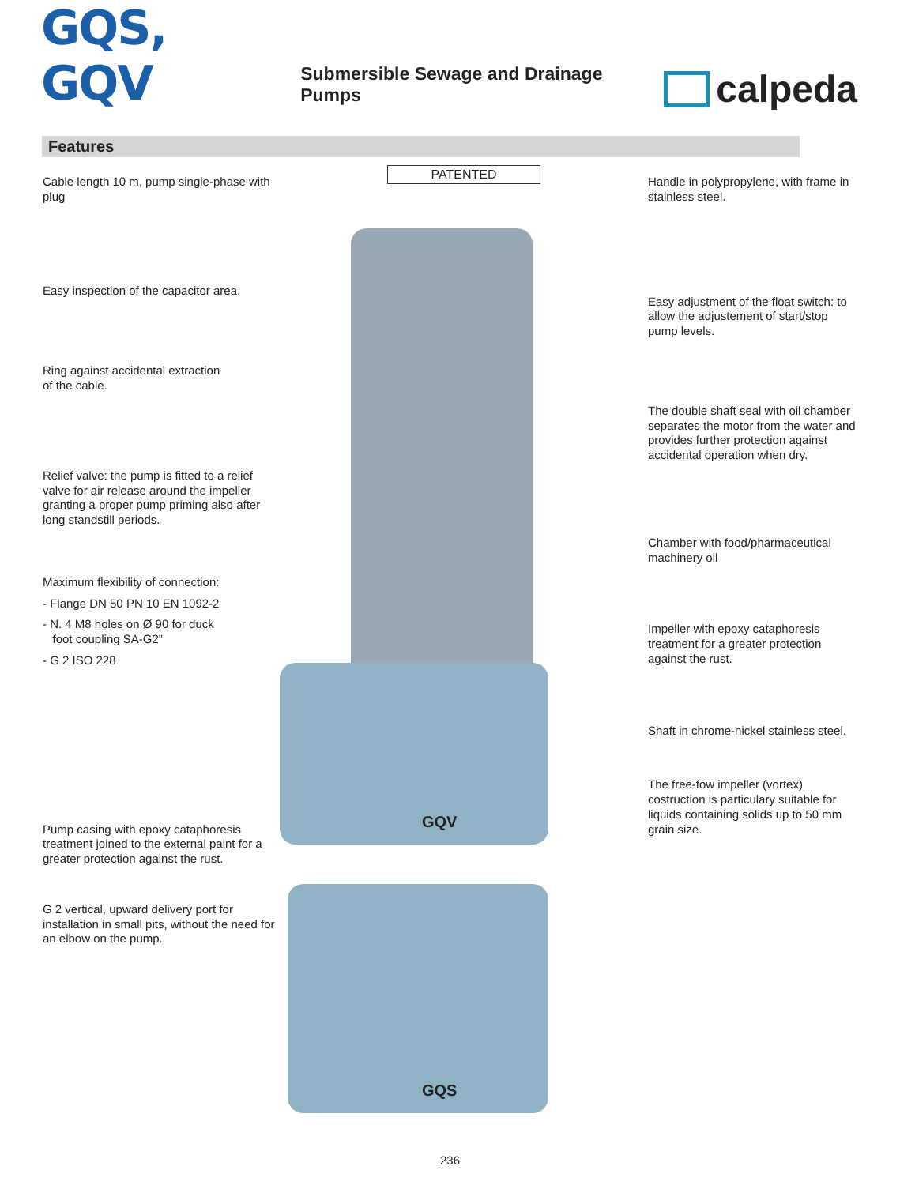GQS, GQV Submersible Sewage and Drainage Pumps calpeda
Features
Cable length 10 m, pump single-phase with plug
Easy inspection of the capacitor area.
Ring against accidental extraction
of the cable.
Relief valve: the pump is fitted to a relief valve for air release around the impeller granting a proper pump priming also after long standstill periods.
Maximum flexibility of connection:
- Flange DN 50 PN 10 EN 1092-2
- N. 4 M8 holes on Ø 90 for duck
foot coupling SA-G2”
- G 2 ISO 228
Pump casing with epoxy cataphoresis treatment joined to the external paint for a greater protection against the rust.
G 2 vertical, upward delivery port for installation in small pits, without the need for an elbow on the pump.
PATENTED
GQV
GQS
Handle in polypropylene, with frame in stainless steel.
Easy adjustment of the float switch: to allow the adjustement of start/stop pump levels.
The double shaft seal with oil chamber separates the motor from the water and provides further protection against accidental operation when dry.
Chamber with food/pharmaceutical machinery oil
Impeller with epoxy cataphoresis treatment for a greater protection against the rust.
Shaft in chrome-nickel stainless steel.
The free-fow impeller (vortex) costruction is particulary suitable for liquids containing solids up to 50 mm grain size.
236